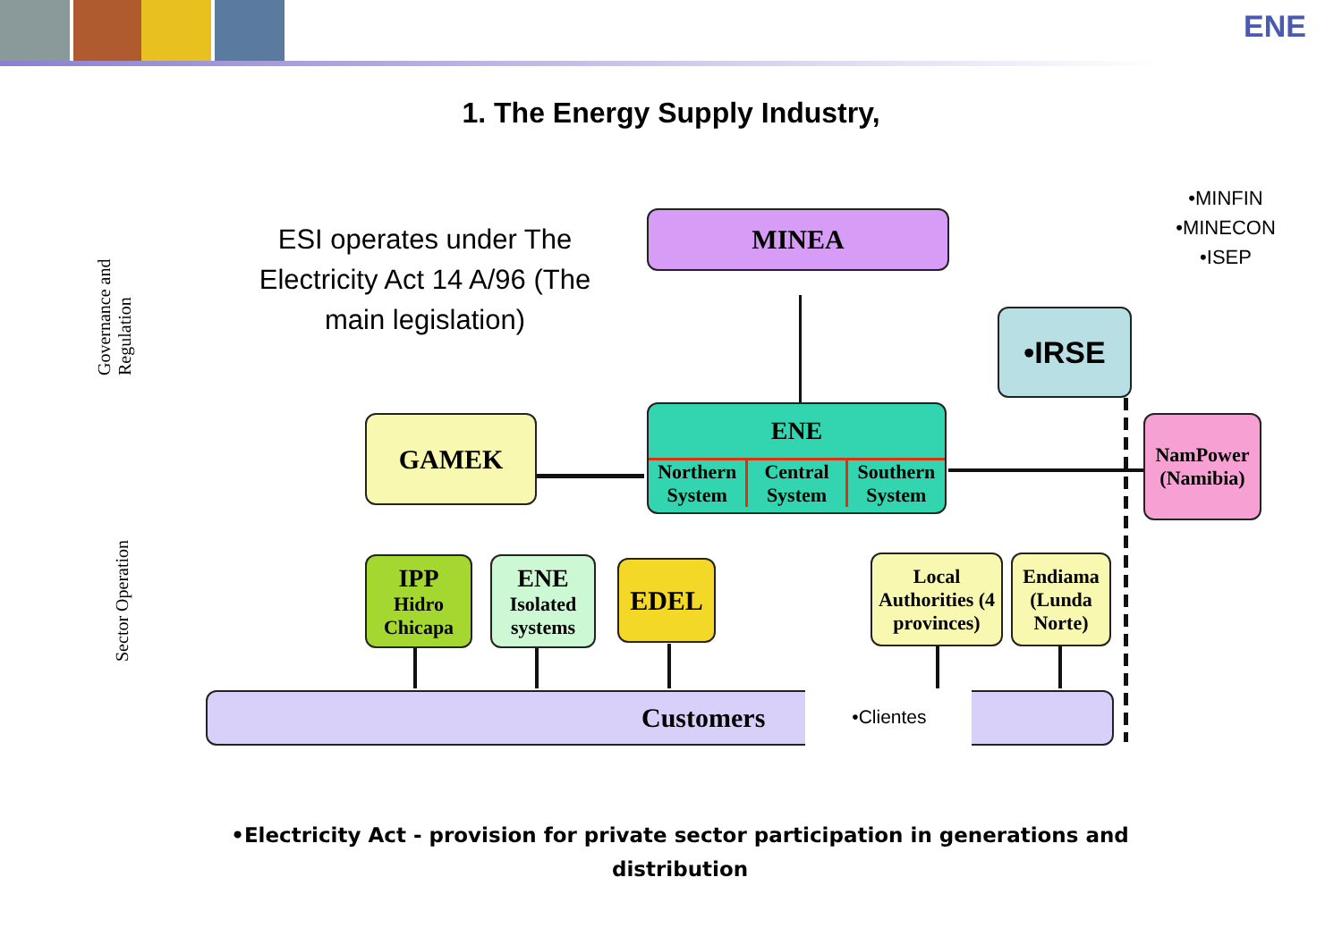ENE
1. The Energy Supply Industry,
Governance and Regulation
Sector Operation
ESI operates under The Electricity Act 14 A/96 (The main legislation)
•MINFIN
•MINECON
•ISEP
MINEA
•IRSE
ENE
Northern System Central System Southern System
GAMEK
NamPower (Namibia)
IPP
Hidro Chicapa
ENE
Isolated systems
EDEL
Local Authorities (4 provinces)
Endiama (Lunda Norte)
Customers •Clientes
•Electricity Act - provision for private sector participation in generations and distribution